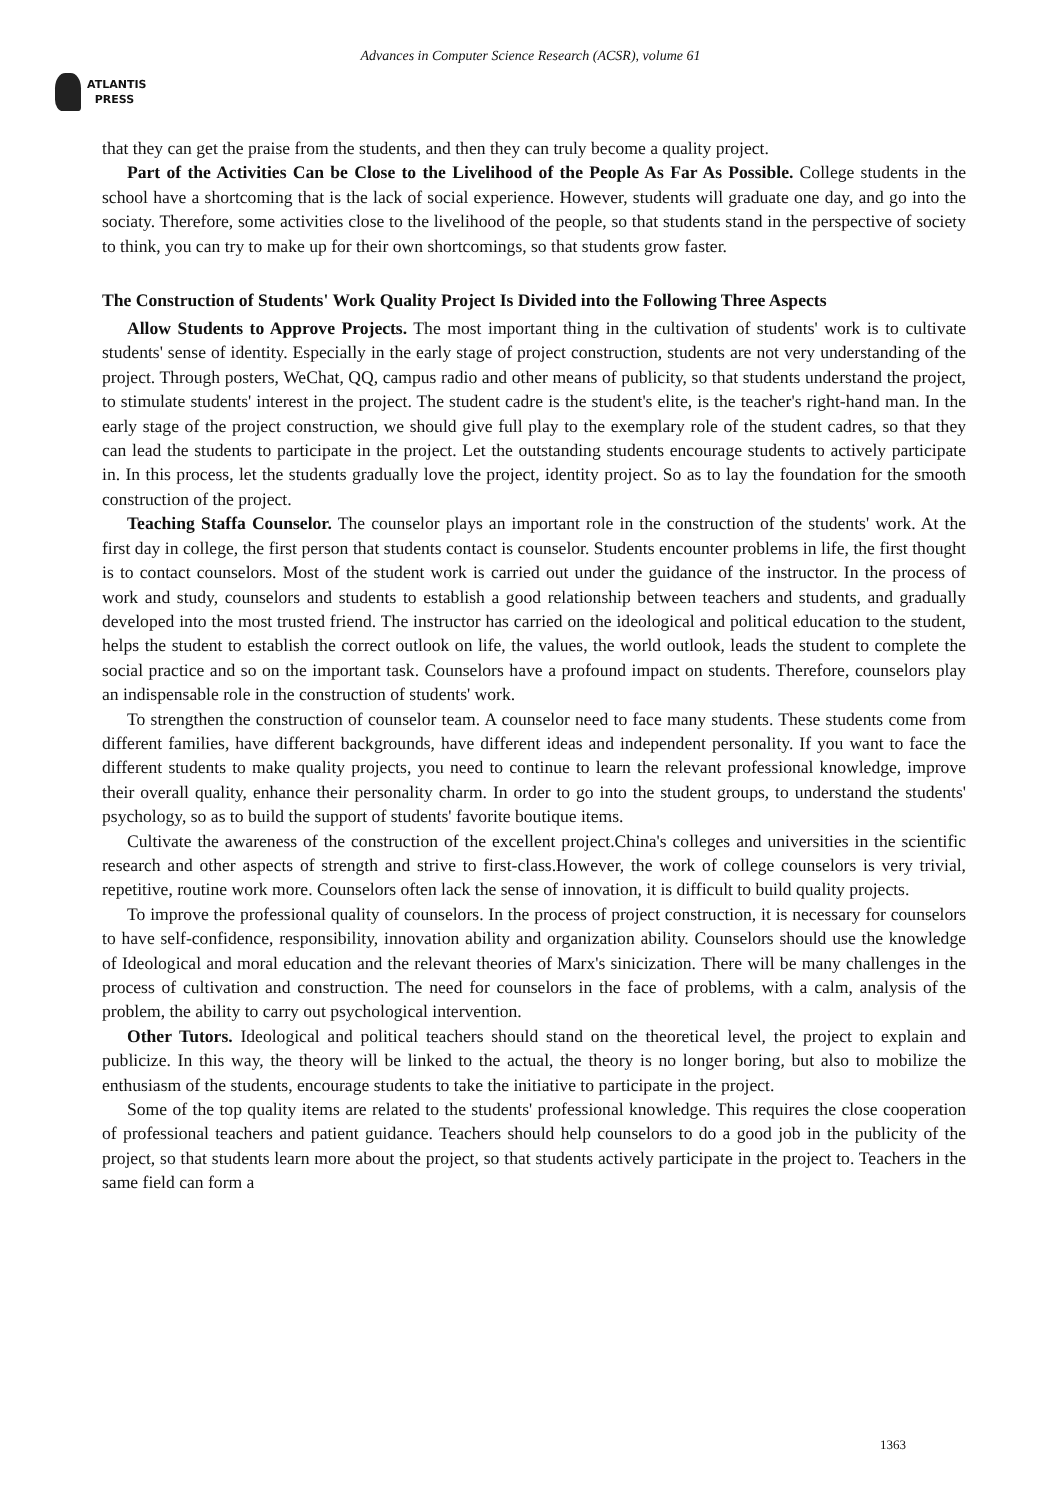Advances in Computer Science Research (ACSR), volume 61
ATLANTIS
PRESS
that they can get the praise from the students, and then they can truly become a quality project.
Part of the Activities Can be Close to the Livelihood of the People As Far As Possible. College students in the school have a shortcoming that is the lack of social experience. However, students will graduate one day, and go into the sociaty. Therefore, some activities close to the livelihood of the people, so that students stand in the perspective of society to think, you can try to make up for their own shortcomings, so that students grow faster.
The Construction of Students' Work Quality Project Is Divided into the Following Three Aspects
Allow Students to Approve Projects. The most important thing in the cultivation of students' work is to cultivate students' sense of identity. Especially in the early stage of project construction, students are not very understanding of the project. Through posters, WeChat, QQ, campus radio and other means of publicity, so that students understand the project, to stimulate students' interest in the project. The student cadre is the student's elite, is the teacher's right-hand man. In the early stage of the project construction, we should give full play to the exemplary role of the student cadres, so that they can lead the students to participate in the project. Let the outstanding students encourage students to actively participate in. In this process, let the students gradually love the project, identity project. So as to lay the foundation for the smooth construction of the project.
Teaching Staffa Counselor. The counselor plays an important role in the construction of the students' work. At the first day in college, the first person that students contact is counselor. Students encounter problems in life, the first thought is to contact counselors. Most of the student work is carried out under the guidance of the instructor. In the process of work and study, counselors and students to establish a good relationship between teachers and students, and gradually developed into the most trusted friend. The instructor has carried on the ideological and political education to the student, helps the student to establish the correct outlook on life, the values, the world outlook, leads the student to complete the social practice and so on the important task. Counselors have a profound impact on students. Therefore, counselors play an indispensable role in the construction of students' work.
To strengthen the construction of counselor team. A counselor need to face many students. These students come from different families, have different backgrounds, have different ideas and independent personality. If you want to face the different students to make quality projects, you need to continue to learn the relevant professional knowledge, improve their overall quality, enhance their personality charm. In order to go into the student groups, to understand the students' psychology, so as to build the support of students' favorite boutique items.
Cultivate the awareness of the construction of the excellent project.China's colleges and universities in the scientific research and other aspects of strength and strive to first-class.However, the work of college counselors is very trivial, repetitive, routine work more. Counselors often lack the sense of innovation, it is difficult to build quality projects.
To improve the professional quality of counselors. In the process of project construction, it is necessary for counselors to have self-confidence, responsibility, innovation ability and organization ability. Counselors should use the knowledge of Ideological and moral education and the relevant theories of Marx's sinicization. There will be many challenges in the process of cultivation and construction. The need for counselors in the face of problems, with a calm, analysis of the problem, the ability to carry out psychological intervention.
Other Tutors. Ideological and political teachers should stand on the theoretical level, the project to explain and publicize. In this way, the theory will be linked to the actual, the theory is no longer boring, but also to mobilize the enthusiasm of the students, encourage students to take the initiative to participate in the project.
Some of the top quality items are related to the students' professional knowledge. This requires the close cooperation of professional teachers and patient guidance. Teachers should help counselors to do a good job in the publicity of the project, so that students learn more about the project, so that students actively participate in the project to. Teachers in the same field can form a
1363